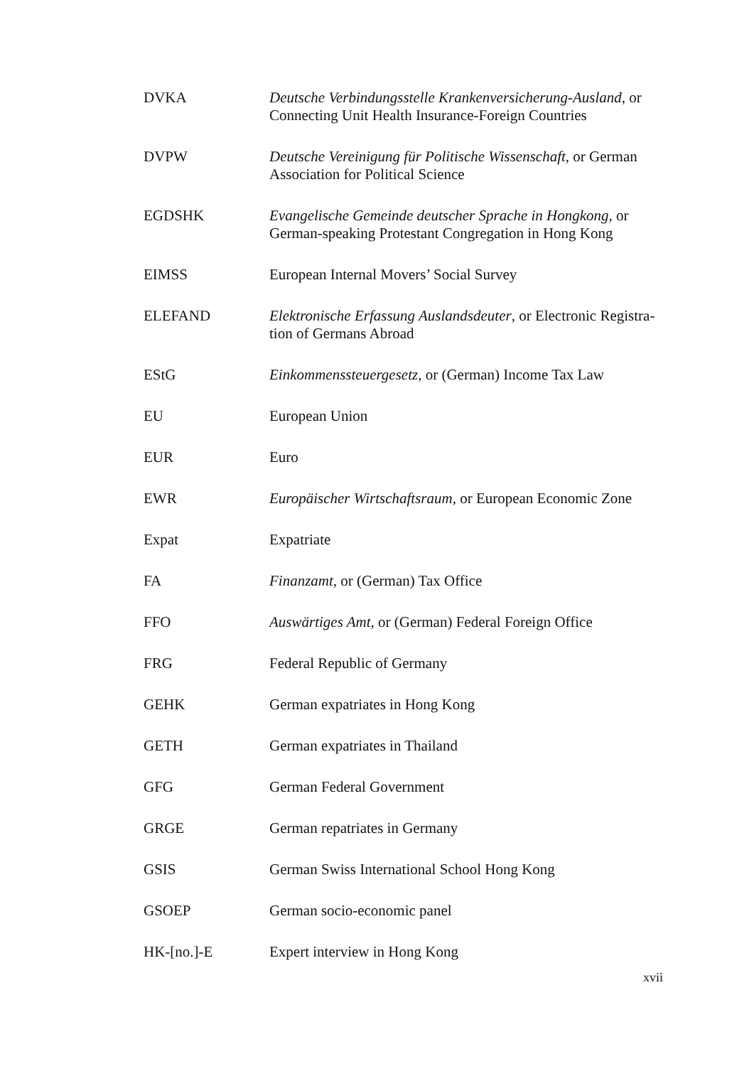DVKA Deutsche Verbindungsstelle Krankenversicherung-Ausland, or Connecting Unit Health Insurance-Foreign Countries
DVPW Deutsche Vereinigung für Politische Wissenschaft, or German Association for Political Science
EGDSHK Evangelische Gemeinde deutscher Sprache in Hongkong, or German-speaking Protestant Congregation in Hong Kong
EIMSS European Internal Movers’ Social Survey
ELEFAND Elektronische Erfassung Auslandsdeuter, or Electronic Registra-tion of Germans Abroad
EStG Einkommenssteuergesetz, or (German) Income Tax Law
EU European Union
EUR Euro
EWR Europäischer Wirtschaftsraum, or European Economic Zone
Expat Expatriate
FA Finanzamt, or (German) Tax Office
FFO Auswärtiges Amt, or (German) Federal Foreign Office
FRG Federal Republic of Germany
GEHK German expatriates in Hong Kong
GETH German expatriates in Thailand
GFG German Federal Government
GRGE German repatriates in Germany
GSIS German Swiss International School Hong Kong
GSOEP German socio-economic panel
HK-[no.]-E Expert interview in Hong Kong
xvii